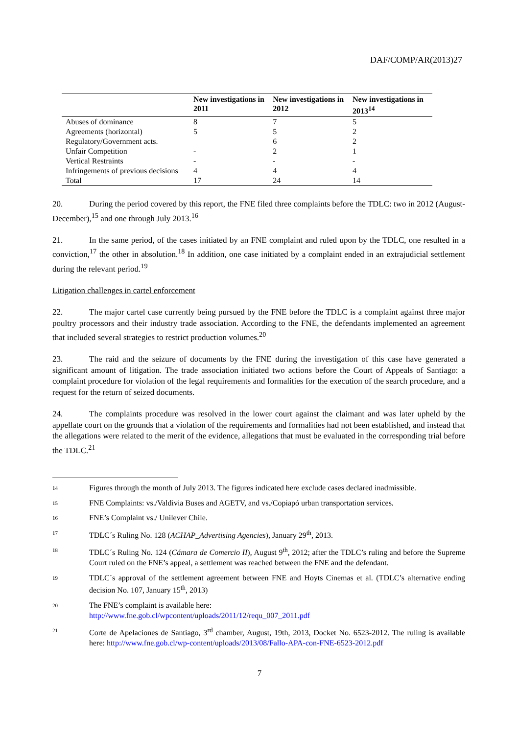DAF/COMP/AR(2013)27
| | New investigations in 2011 | New investigations in 2012 | New investigations in 2013<sup>14</sup> |
| --- | --- | --- | --- |
| Abuses of dominance | 8 | 7 | 5 |
| Agreements (horizontal) | 5 | 5 | 2 |
| Regulatory/Government acts. | | 6 | 2 |
| Unfair Competition | - | 2 | 1 |
| Vertical Restraints | - | - | - |
| Infringements of previous decisions | 4 | 4 | 4 |
| Total | 17 | 24 | 14 |
20. During the period covered by this report, the FNE filed three complaints before the TDLC: two in 2012 (August-December),<sup>15</sup> and one through July 2013.<sup>16</sup>
21. In the same period, of the cases initiated by an FNE complaint and ruled upon by the TDLC, one resulted in a conviction,<sup>17</sup> the other in absolution.<sup>18</sup> In addition, one case initiated by a complaint ended in an extrajudicial settlement during the relevant period.<sup>19</sup>
Litigation challenges in cartel enforcement
22. The major cartel case currently being pursued by the FNE before the TDLC is a complaint against three major poultry processors and their industry trade association. According to the FNE, the defendants implemented an agreement that included several strategies to restrict production volumes.<sup>20</sup>
23. The raid and the seizure of documents by the FNE during the investigation of this case have generated a significant amount of litigation. The trade association initiated two actions before the Court of Appeals of Santiago: a complaint procedure for violation of the legal requirements and formalities for the execution of the search procedure, and a request for the return of seized documents.
24. The complaints procedure was resolved in the lower court against the claimant and was later upheld by the appellate court on the grounds that a violation of the requirements and formalities had not been established, and instead that the allegations were related to the merit of the evidence, allegations that must be evaluated in the corresponding trial before the TDLC.<sup>21</sup>
14 Figures through the month of July 2013. The figures indicated here exclude cases declared inadmissible.
15 FNE Complaints: vs./Valdivia Buses and AGETV, and vs./Copiapó urban transportation services.
16 FNE’s Complaint vs./ Unilever Chile.
17 TDLC´s Ruling No. 128 (ACHAP_Advertising Agencies), January 29<sup>th</sup>, 2013.
18 TDLC´s Ruling No. 124 (Cámara de Comercio II), August 9<sup>th</sup>, 2012; after the TDLC’s ruling and before the Supreme Court ruled on the FNE’s appeal, a settlement was reached between the FNE and the defendant.
19 TDLC´s approval of the settlement agreement between FNE and Hoyts Cinemas et al. (TDLC’s alternative ending decision No. 107, January 15<sup>th</sup>, 2013)
20 The FNE’s complaint is available here:
http://www.fne.gob.cl/wpcontent/uploads/2011/12/requ_007_2011.pdf
21 Corte de Apelaciones de Santiago, 3<sup>rd</sup> chamber, August, 19th, 2013, Docket No. 6523-2012. The ruling is available here: http://www.fne.gob.cl/wp-content/uploads/2013/08/Fallo-APA-con-FNE-6523-2012.pdf
7